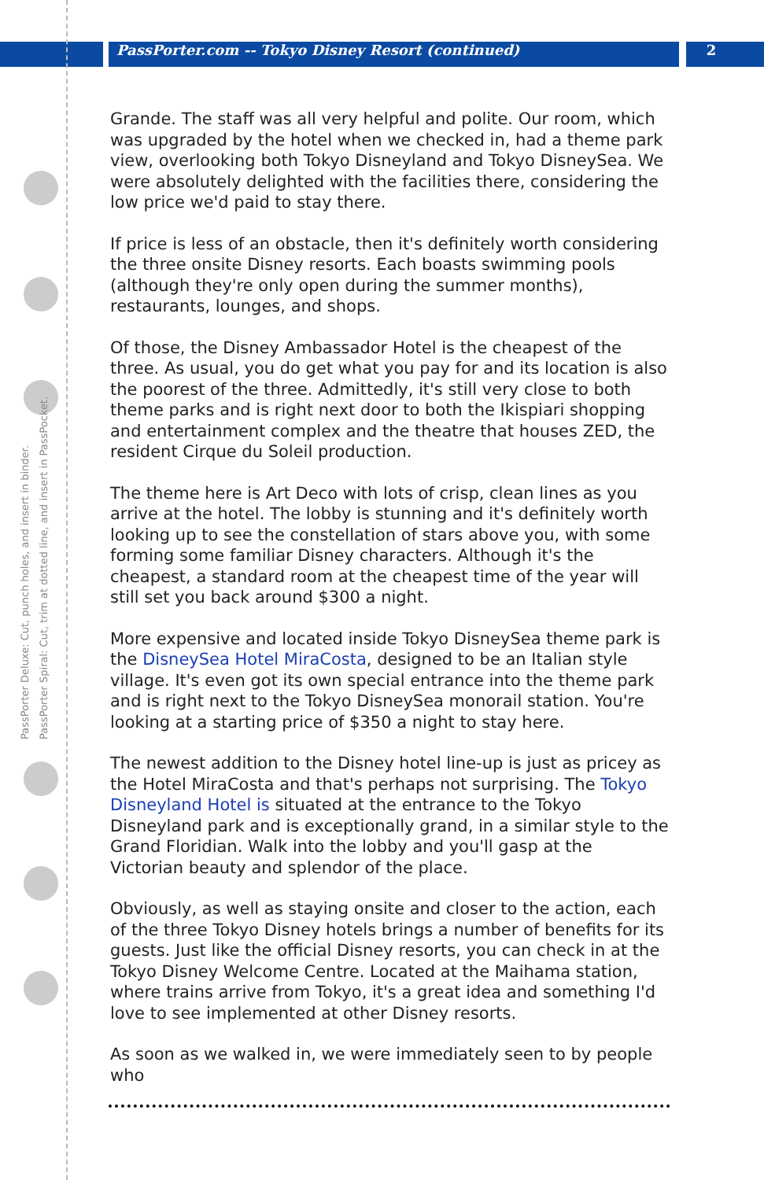PassPorter.com -- Tokyo Disney Resort (continued)
2
PassPorter Deluxe: Cut, punch holes, and insert in binder.
PassPorter Spiral: Cut, trim at dotted line, and insert in PassPocket.
Grande. The staff was all very helpful and polite. Our room, which was upgraded by the hotel when we checked in, had a theme park view, overlooking both Tokyo Disneyland and Tokyo DisneySea. We were absolutely delighted with the facilities there, considering the low price we'd paid to stay there.
If price is less of an obstacle, then it's definitely worth considering the three onsite Disney resorts. Each boasts swimming pools (although they're only open during the summer months), restaurants, lounges, and shops.
Of those, the Disney Ambassador Hotel is the cheapest of the three. As usual, you do get what you pay for and its location is also the poorest of the three. Admittedly, it's still very close to both theme parks and is right next door to both the Ikispiari shopping and entertainment complex and the theatre that houses ZED, the resident Cirque du Soleil production.
The theme here is Art Deco with lots of crisp, clean lines as you arrive at the hotel. The lobby is stunning and it's definitely worth looking up to see the constellation of stars above you, with some forming some familiar Disney characters. Although it's the cheapest, a standard room at the cheapest time of the year will still set you back around $300 a night.
More expensive and located inside Tokyo DisneySea theme park is the DisneySea Hotel MiraCosta, designed to be an Italian style village. It's even got its own special entrance into the theme park and is right next to the Tokyo DisneySea monorail station. You're looking at a starting price of $350 a night to stay here.
The newest addition to the Disney hotel line-up is just as pricey as the Hotel MiraCosta and that's perhaps not surprising. The Tokyo Disneyland Hotel is situated at the entrance to the Tokyo Disneyland park and is exceptionally grand, in a similar style to the Grand Floridian. Walk into the lobby and you'll gasp at the Victorian beauty and splendor of the place.
Obviously, as well as staying onsite and closer to the action, each of the three Tokyo Disney hotels brings a number of benefits for its guests. Just like the official Disney resorts, you can check in at the Tokyo Disney Welcome Centre. Located at the Maihama station, where trains arrive from Tokyo, it's a great idea and something I'd love to see implemented at other Disney resorts.
As soon as we walked in, we were immediately seen to by people who